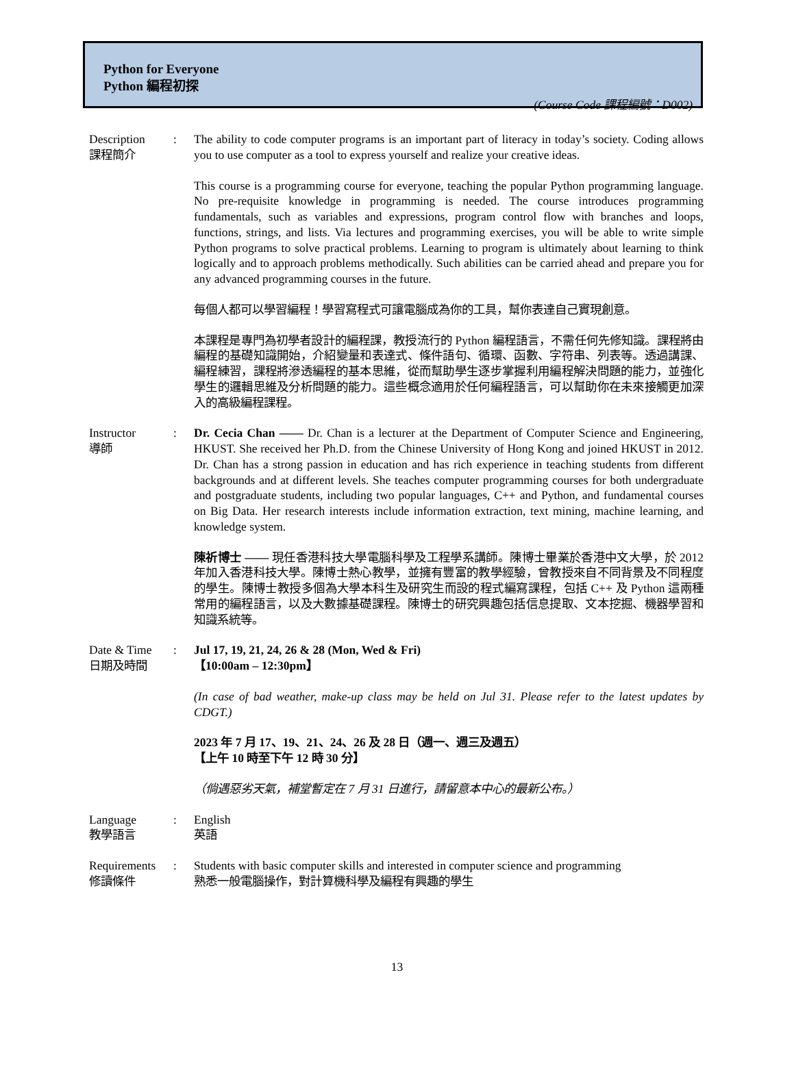Python for Everyone
Python 編程初探
(Course Code 課程編號：D002)
Description
課程簡介
: The ability to code computer programs is an important part of literacy in today’s society. Coding allows you to use computer as a tool to express yourself and realize your creative ideas.
This course is a programming course for everyone, teaching the popular Python programming language. No pre-requisite knowledge in programming is needed. The course introduces programming fundamentals, such as variables and expressions, program control flow with branches and loops, functions, strings, and lists. Via lectures and programming exercises, you will be able to write simple Python programs to solve practical problems. Learning to program is ultimately about learning to think logically and to approach problems methodically. Such abilities can be carried ahead and prepare you for any advanced programming courses in the future.
每個人都可以學習編程！學習寫程式可讓電腦成為你的工具，幫你表達自己實現創意。
本課程是專門為初學者設計的編程課，教授流行的 Python 編程語言，不需任何先修知識。課程將由編程的基礎知識開始，介紹變量和表達式、條件語句、循環、函數、字符串、列表等。透過講課、 編程練習，課程將滲透編程的基本思維，從而幫助學生逐步掌握利用編程解決問題的能力，並強化學生的邏輯思維及分析問題的能力。這些概念適用於任何編程語言，可以幫助你在未來接觸更加深入的高級編程課程。
Instructor
導師
: Dr. Cecia Chan —— Dr. Chan is a lecturer at the Department of Computer Science and Engineering, HKUST. She received her Ph.D. from the Chinese University of Hong Kong and joined HKUST in 2012. Dr. Chan has a strong passion in education and has rich experience in teaching students from different backgrounds and at different levels. She teaches computer programming courses for both undergraduate and postgraduate students, including two popular languages, C++ and Python, and fundamental courses on Big Data. Her research interests include information extraction, text mining, machine learning, and knowledge system.
陳祈博士 —— 現任香港科技大學電腦科學及工程學系講師。陳博士畢業於香港中文大學，於 2012 年加入香港科技大學。陳博士熱心教學，並擁有豐富的教學經驗，曾教授來自不同背景及不同程度的學生。陳博士教授多個為大學本科生及研究生而設的程式編寫課程，包括 C++ 及 Python 這兩種常用的編程語言，以及大數據基礎課程。陳博士的研究興趣包括信息提取、文本挖掘、機器學習和知識系統等。
Date & Time
日期及時間
: Jul 17, 19, 21, 24, 26 & 28 (Mon, Wed & Fri)
【10:00am – 12:30pm】
(In case of bad weather, make-up class may be held on Jul 31. Please refer to the latest updates by CDGT.)
2023 年 7 月 17、19、21、24、26 及 28 日（週一、週三及週五）
【上午 10 時至下午 12 時 30 分】
（倘遇惡劣天氣，補堂暫定在 7 月 31 日進行，請留意本中心的最新公布。）
Language
教學語言
: English
英語
Requirements
修讀條件
: Students with basic computer skills and interested in computer science and programming
熟悉一般電腦操作，對計算機科學及編程有興趣的學生
13